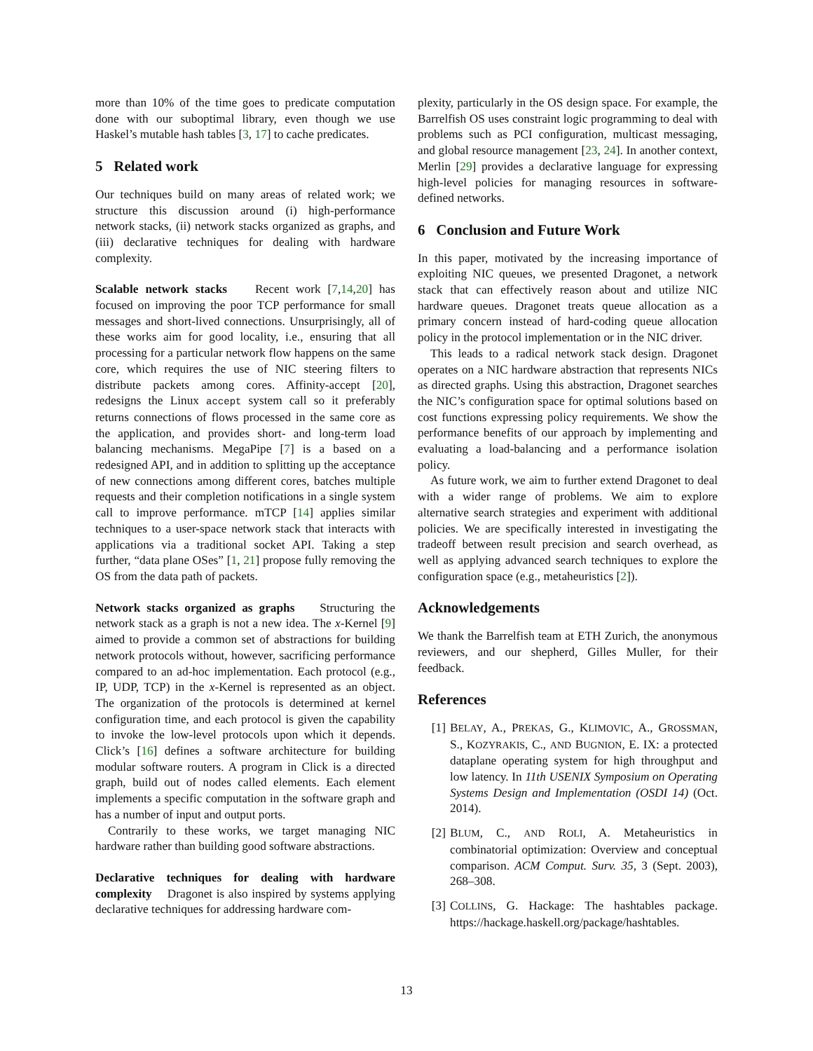more than 10% of the time goes to predicate computation done with our suboptimal library, even though we use Haskel’s mutable hash tables [3, 17] to cache predicates.
5 Related work
Our techniques build on many areas of related work; we structure this discussion around (i) high-performance network stacks, (ii) network stacks organized as graphs, and (iii) declarative techniques for dealing with hardware complexity.
Scalable network stacks Recent work [7,14,20] has focused on improving the poor TCP performance for small messages and short-lived connections. Unsurprisingly, all of these works aim for good locality, i.e., ensuring that all processing for a particular network flow happens on the same core, which requires the use of NIC steering filters to distribute packets among cores. Affinity-accept [20], redesigns the Linux accept system call so it preferably returns connections of flows processed in the same core as the application, and provides short- and long-term load balancing mechanisms. MegaPipe [7] is a based on a redesigned API, and in addition to splitting up the acceptance of new connections among different cores, batches multiple requests and their completion notifications in a single system call to improve performance. mTCP [14] applies similar techniques to a user-space network stack that interacts with applications via a traditional socket API. Taking a step further, “data plane OSes” [1, 21] propose fully removing the OS from the data path of packets.
Network stacks organized as graphs Structuring the network stack as a graph is not a new idea. The x-Kernel [9] aimed to provide a common set of abstractions for building network protocols without, however, sacrificing performance compared to an ad-hoc implementation. Each protocol (e.g., IP, UDP, TCP) in the x-Kernel is represented as an object. The organization of the protocols is determined at kernel configuration time, and each protocol is given the capability to invoke the low-level protocols upon which it depends. Click’s [16] defines a software architecture for building modular software routers. A program in Click is a directed graph, build out of nodes called elements. Each element implements a specific computation in the software graph and has a number of input and output ports.
Contrarily to these works, we target managing NIC hardware rather than building good software abstractions.
Declarative techniques for dealing with hardware complexity Dragonet is also inspired by systems applying declarative techniques for addressing hardware com-
plexity, particularly in the OS design space. For example, the Barrelfish OS uses constraint logic programming to deal with problems such as PCI configuration, multicast messaging, and global resource management [23, 24]. In another context, Merlin [29] provides a declarative language for expressing high-level policies for managing resources in software-defined networks.
6 Conclusion and Future Work
In this paper, motivated by the increasing importance of exploiting NIC queues, we presented Dragonet, a network stack that can effectively reason about and utilize NIC hardware queues. Dragonet treats queue allocation as a primary concern instead of hard-coding queue allocation policy in the protocol implementation or in the NIC driver.
This leads to a radical network stack design. Dragonet operates on a NIC hardware abstraction that represents NICs as directed graphs. Using this abstraction, Dragonet searches the NIC’s configuration space for optimal solutions based on cost functions expressing policy requirements. We show the performance benefits of our approach by implementing and evaluating a load-balancing and a performance isolation policy.
As future work, we aim to further extend Dragonet to deal with a wider range of problems. We aim to explore alternative search strategies and experiment with additional policies. We are specifically interested in investigating the tradeoff between result precision and search overhead, as well as applying advanced search techniques to explore the configuration space (e.g., metaheuristics [2]).
Acknowledgements
We thank the Barrelfish team at ETH Zurich, the anonymous reviewers, and our shepherd, Gilles Muller, for their feedback.
References
[1] BELAY, A., PREKAS, G., KLIMOVIC, A., GROSSMAN, S., KOZYRAKIS, C., AND BUGNION, E. IX: a protected dataplane operating system for high throughput and low latency. In 11th USENIX Symposium on Operating Systems Design and Implementation (OSDI 14) (Oct. 2014).
[2] BLUM, C., AND ROLI, A. Metaheuristics in combinatorial optimization: Overview and conceptual comparison. ACM Comput. Surv. 35, 3 (Sept. 2003), 268–308.
[3] COLLINS, G. Hackage: The hashtables package. https://hackage.haskell.org/package/hashtables.
13